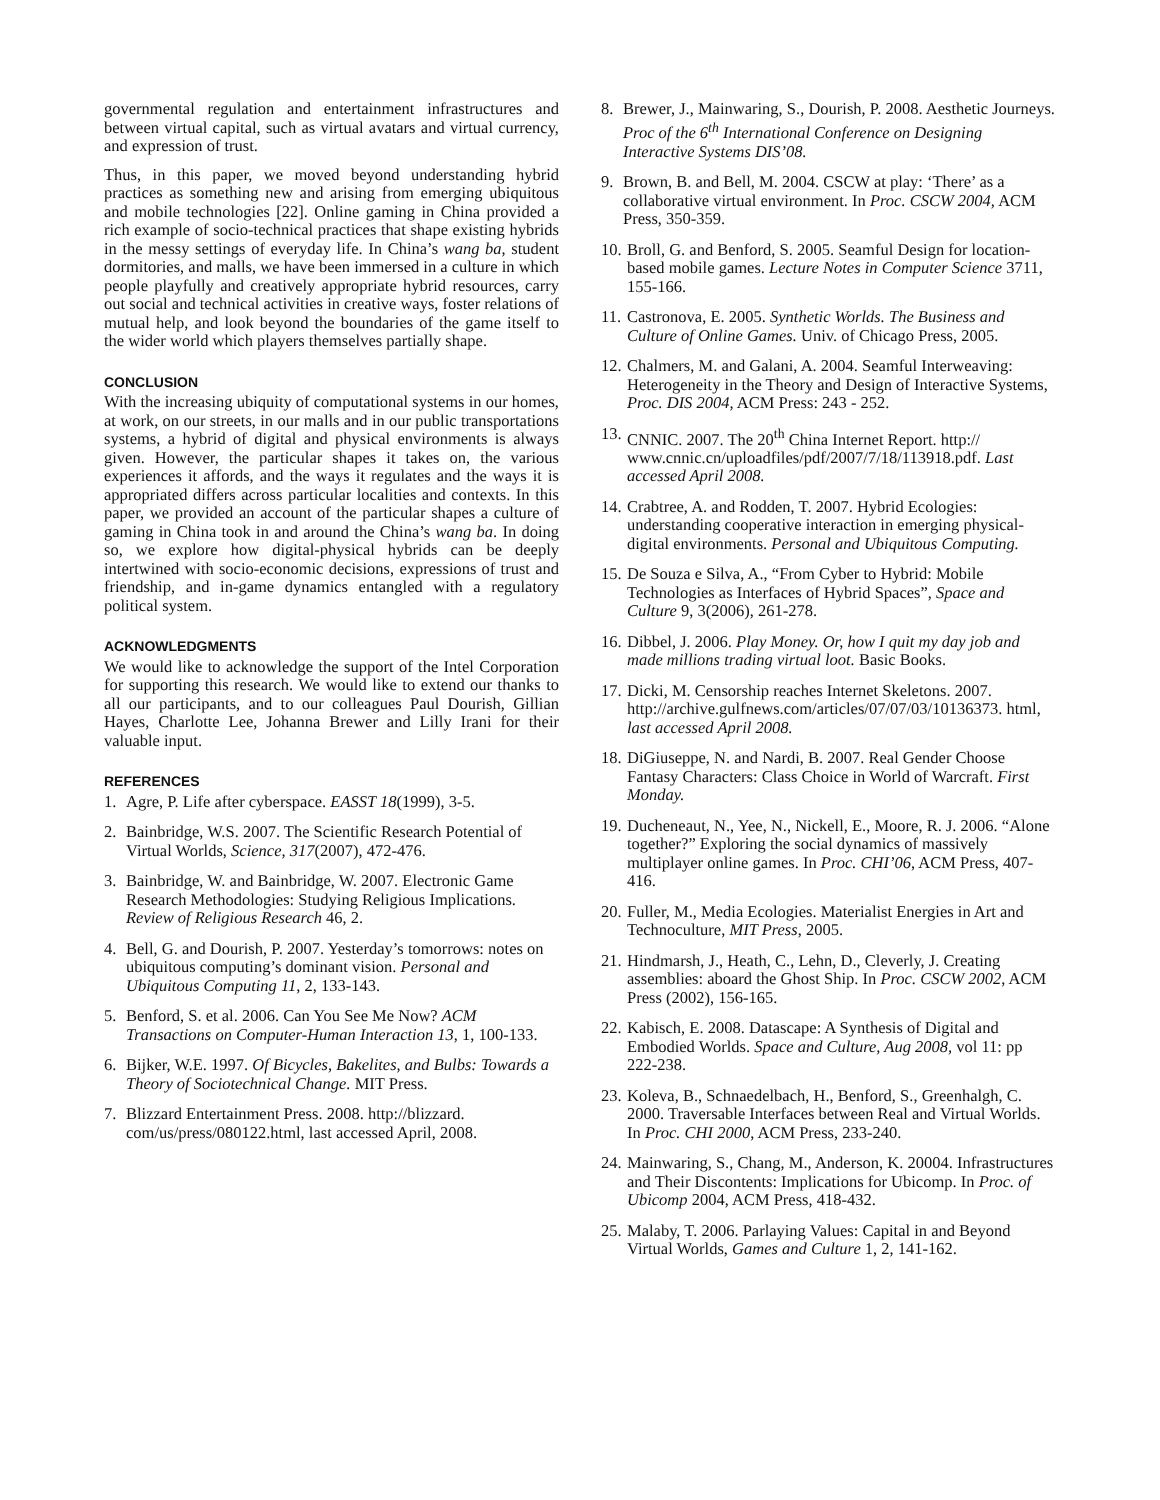governmental regulation and entertainment infrastructures and between virtual capital, such as virtual avatars and virtual currency, and expression of trust.
Thus, in this paper, we moved beyond understanding hybrid practices as something new and arising from emerging ubiquitous and mobile technologies [22]. Online gaming in China provided a rich example of socio-technical practices that shape existing hybrids in the messy settings of everyday life. In China’s wang ba, student dormitories, and malls, we have been immersed in a culture in which people playfully and creatively appropriate hybrid resources, carry out social and technical activities in creative ways, foster relations of mutual help, and look beyond the boundaries of the game itself to the wider world which players themselves partially shape.
CONCLUSION
With the increasing ubiquity of computational systems in our homes, at work, on our streets, in our malls and in our public transportations systems, a hybrid of digital and physical environments is always given. However, the particular shapes it takes on, the various experiences it affords, and the ways it regulates and the ways it is appropriated differs across particular localities and contexts. In this paper, we provided an account of the particular shapes a culture of gaming in China took in and around the China’s wang ba. In doing so, we explore how digital-physical hybrids can be deeply intertwined with socio-economic decisions, expressions of trust and friendship, and in-game dynamics entangled with a regulatory political system.
ACKNOWLEDGMENTS
We would like to acknowledge the support of the Intel Corporation for supporting this research. We would like to extend our thanks to all our participants, and to our colleagues Paul Dourish, Gillian Hayes, Charlotte Lee, Johanna Brewer and Lilly Irani for their valuable input.
REFERENCES
1. Agre, P. Life after cyberspace. EASST 18(1999), 3-5.
2. Bainbridge, W.S. 2007. The Scientific Research Potential of Virtual Worlds, Science, 317(2007), 472-476.
3. Bainbridge, W. and Bainbridge, W. 2007. Electronic Game Research Methodologies: Studying Religious Implications. Review of Religious Research 46, 2.
4. Bell, G. and Dourish, P. 2007. Yesterday’s tomorrows: notes on ubiquitous computing’s dominant vision. Personal and Ubiquitous Computing 11, 2, 133-143.
5. Benford, S. et al. 2006. Can You See Me Now? ACM Transactions on Computer-Human Interaction 13, 1, 100-133.
6. Bijker, W.E. 1997. Of Bicycles, Bakelites, and Bulbs: Towards a Theory of Sociotechnical Change. MIT Press.
7. Blizzard Entertainment Press. 2008. http://blizzard. com/us/press/080122.html, last accessed April, 2008.
8. Brewer, J., Mainwaring, S., Dourish, P. 2008. Aesthetic Journeys. Proc of the 6<sup>th</sup> International Conference on Designing Interactive Systems DIS’08.
9. Brown, B. and Bell, M. 2004. CSCW at play: ‘There’ as a collaborative virtual environment. In Proc. CSCW 2004, ACM Press, 350-359.
10. Broll, G. and Benford, S. 2005. Seamful Design for location-based mobile games. Lecture Notes in Computer Science 3711, 155-166.
11. Castronova, E. 2005. Synthetic Worlds. The Business and Culture of Online Games. Univ. of Chicago Press, 2005.
12. Chalmers, M. and Galani, A. 2004. Seamful Interweaving: Heterogeneity in the Theory and Design of Interactive Systems, Proc. DIS 2004, ACM Press: 243 - 252.
13. CNNIC. 2007. The 20<sup>th</sup> China Internet Report. http:// www.cnnic.cn/uploadfiles/pdf/2007/7/18/113918.pdf. Last accessed April 2008.
14. Crabtree, A. and Rodden, T. 2007. Hybrid Ecologies: understanding cooperative interaction in emerging physical-digital environments. Personal and Ubiquitous Computing.
15. De Souza e Silva, A., “From Cyber to Hybrid: Mobile Technologies as Interfaces of Hybrid Spaces”, Space and Culture 9, 3(2006), 261-278.
16. Dibbel, J. 2006. Play Money. Or, how I quit my day job and made millions trading virtual loot. Basic Books.
17. Dicki, M. Censorship reaches Internet Skeletons. 2007. http://archive.gulfnews.com/articles/07/07/03/10136373. html, last accessed April 2008.
18. DiGiuseppe, N. and Nardi, B. 2007. Real Gender Choose Fantasy Characters: Class Choice in World of Warcraft. First Monday.
19. Ducheneaut, N., Yee, N., Nickell, E., Moore, R. J. 2006. “Alone together?” Exploring the social dynamics of massively multiplayer online games. In Proc. CHI’06, ACM Press, 407-416.
20. Fuller, M., Media Ecologies. Materialist Energies in Art and Technoculture, MIT Press, 2005.
21. Hindmarsh, J., Heath, C., Lehn, D., Cleverly, J. Creating assemblies: aboard the Ghost Ship. In Proc. CSCW 2002, ACM Press (2002), 156-165.
22. Kabisch, E. 2008. Datascape: A Synthesis of Digital and Embodied Worlds. Space and Culture, Aug 2008, vol 11: pp 222-238.
23. Koleva, B., Schnaedelbach, H., Benford, S., Greenhalgh, C. 2000. Traversable Interfaces between Real and Virtual Worlds. In Proc. CHI 2000, ACM Press, 233-240.
24. Mainwaring, S., Chang, M., Anderson, K. 20004. Infrastructures and Their Discontents: Implications for Ubicomp. In Proc. of Ubicomp 2004, ACM Press, 418-432.
25. Malaby, T. 2006. Parlaying Values: Capital in and Beyond Virtual Worlds, Games and Culture 1, 2, 141-162.